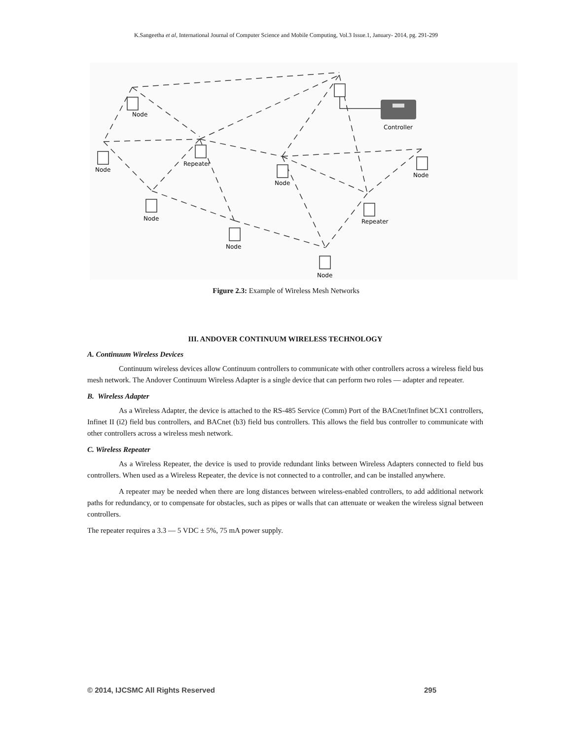K.Sangeetha et al, International Journal of Computer Science and Mobile Computing, Vol.3 Issue.1, January- 2014, pg. 291-299
Node
Node
Repeater
Node
Controller
Node
Repeater
Node
Node
Node
Figure 2.3: Example of Wireless Mesh Networks
III. ANDOVER CONTINUUM WIRELESS TECHNOLOGY
A. Continuum Wireless Devices
Continuum wireless devices allow Continuum controllers to communicate with other controllers across a wireless field bus mesh network. The Andover Continuum Wireless Adapter is a single device that can perform two roles — adapter and repeater.
B. Wireless Adapter
As a Wireless Adapter, the device is attached to the RS-485 Service (Comm) Port of the BACnet/Infinet bCX1 controllers, Infinet II (i2) field bus controllers, and BACnet (b3) field bus controllers. This allows the field bus controller to communicate with other controllers across a wireless mesh network.
C. Wireless Repeater
As a Wireless Repeater, the device is used to provide redundant links between Wireless Adapters connected to field bus controllers. When used as a Wireless Repeater, the device is not connected to a controller, and can be installed anywhere.
A repeater may be needed when there are long distances between wireless-enabled controllers, to add additional network paths for redundancy, or to compensate for obstacles, such as pipes or walls that can attenuate or weaken the wireless signal between controllers.
The repeater requires a 3.3 — 5 VDC ± 5%, 75 mA power supply.
© 2014, IJCSMC All Rights Reserved 295